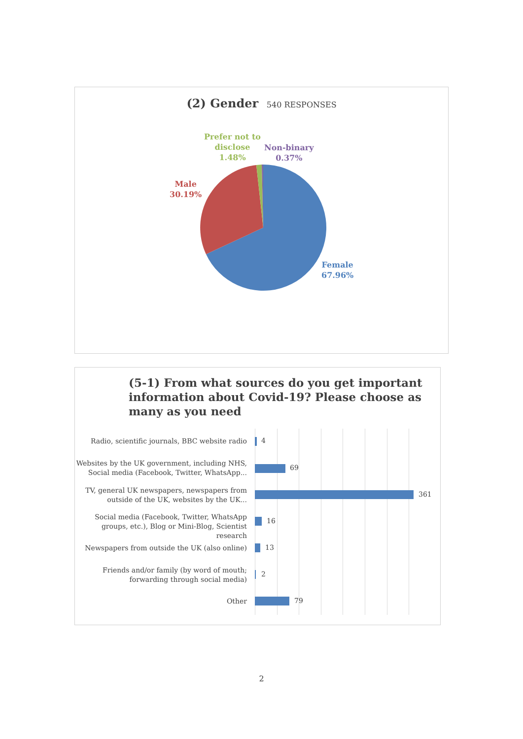(2) Gender 540 RESPONSES
Prefer not to
disclose
1.48%
Non-binary
0.37%
Male
30.19%
Female
67.96%
(5-1) From what sources do you get important information about Covid-19? Please choose as many as you need
Radio, scientific journals, BBC website radio
4
Websites by the UK government, including NHS, Social media (Facebook, Twitter, WhatsApp...
69
TV, general UK newspapers, newspapers from outside of the UK, websites by the UK...
361
Social media (Facebook, Twitter, WhatsApp groups, etc.), Blog or Mini-Blog, Scientist research
16
Newspapers from outside the UK (also online)
13
Friends and/or family (by word of mouth; forwarding through social media)
2
Other 79
2